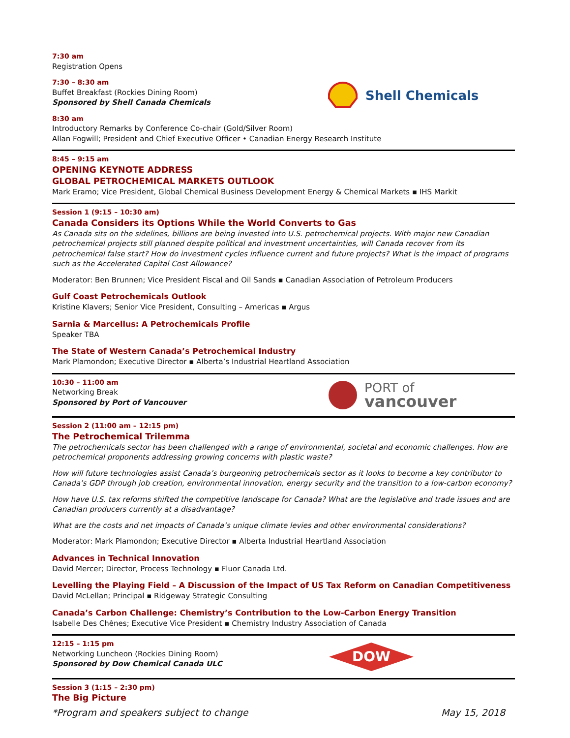7:30 am
Registration Opens
7:30 – 8:30 am
Buffet Breakfast (Rockies Dining Room)
Sponsored by Shell Canada Chemicals
Shell Chemicals
8:30 am
Introductory Remarks by Conference Co-chair (Gold/Silver Room)
Allan Fogwill; President and Chief Executive Officer • Canadian Energy Research Institute
8:45 – 9:15 am
OPENING KEYNOTE ADDRESS
GLOBAL PETROCHEMICAL MARKETS OUTLOOK
Mark Eramo; Vice President, Global Chemical Business Development Energy & Chemical Markets ▪ IHS Markit
Session 1 (9:15 – 10:30 am)
Canada Considers its Options While the World Converts to Gas
As Canada sits on the sidelines, billions are being invested into U.S. petrochemical projects. With major new Canadian petrochemical projects still planned despite political and investment uncertainties, will Canada recover from its petrochemical false start? How do investment cycles influence current and future projects? What is the impact of programs such as the Accelerated Capital Cost Allowance?
Moderator: Ben Brunnen; Vice President Fiscal and Oil Sands ▪ Canadian Association of Petroleum Producers
Gulf Coast Petrochemicals Outlook
Kristine Klavers; Senior Vice President, Consulting – Americas ▪ Argus
Sarnia & Marcellus: A Petrochemicals Profile
Speaker TBA
The State of Western Canada’s Petrochemical Industry
Mark Plamondon; Executive Director ▪ Alberta’s Industrial Heartland Association
10:30 – 11:00 am
Networking Break
Sponsored by Port of Vancouver
PORT of
vancouver
Session 2 (11:00 am – 12:15 pm)
The Petrochemical Trilemma
The petrochemicals sector has been challenged with a range of environmental, societal and economic challenges. How are petrochemical proponents addressing growing concerns with plastic waste?
How will future technologies assist Canada’s burgeoning petrochemicals sector as it looks to become a key contributor to Canada’s GDP through job creation, environmental innovation, energy security and the transition to a low-carbon economy?
How have U.S. tax reforms shifted the competitive landscape for Canada? What are the legislative and trade issues and are Canadian producers currently at a disadvantage?
What are the costs and net impacts of Canada’s unique climate levies and other environmental considerations?
Moderator: Mark Plamondon; Executive Director ▪ Alberta Industrial Heartland Association
Advances in Technical Innovation
David Mercer; Director, Process Technology ▪ Fluor Canada Ltd.
Levelling the Playing Field – A Discussion of the Impact of US Tax Reform on Canadian Competitiveness
David McLellan; Principal ▪ Ridgeway Strategic Consulting
Canada’s Carbon Challenge: Chemistry’s Contribution to the Low-Carbon Energy Transition
Isabelle Des Chênes; Executive Vice President ▪ Chemistry Industry Association of Canada
12:15 – 1:15 pm
Networking Luncheon (Rockies Dining Room)
Sponsored by Dow Chemical Canada ULC
DOW
Session 3 (1:15 – 2:30 pm)
The Big Picture
*Program and speakers subject to change May 15, 2018